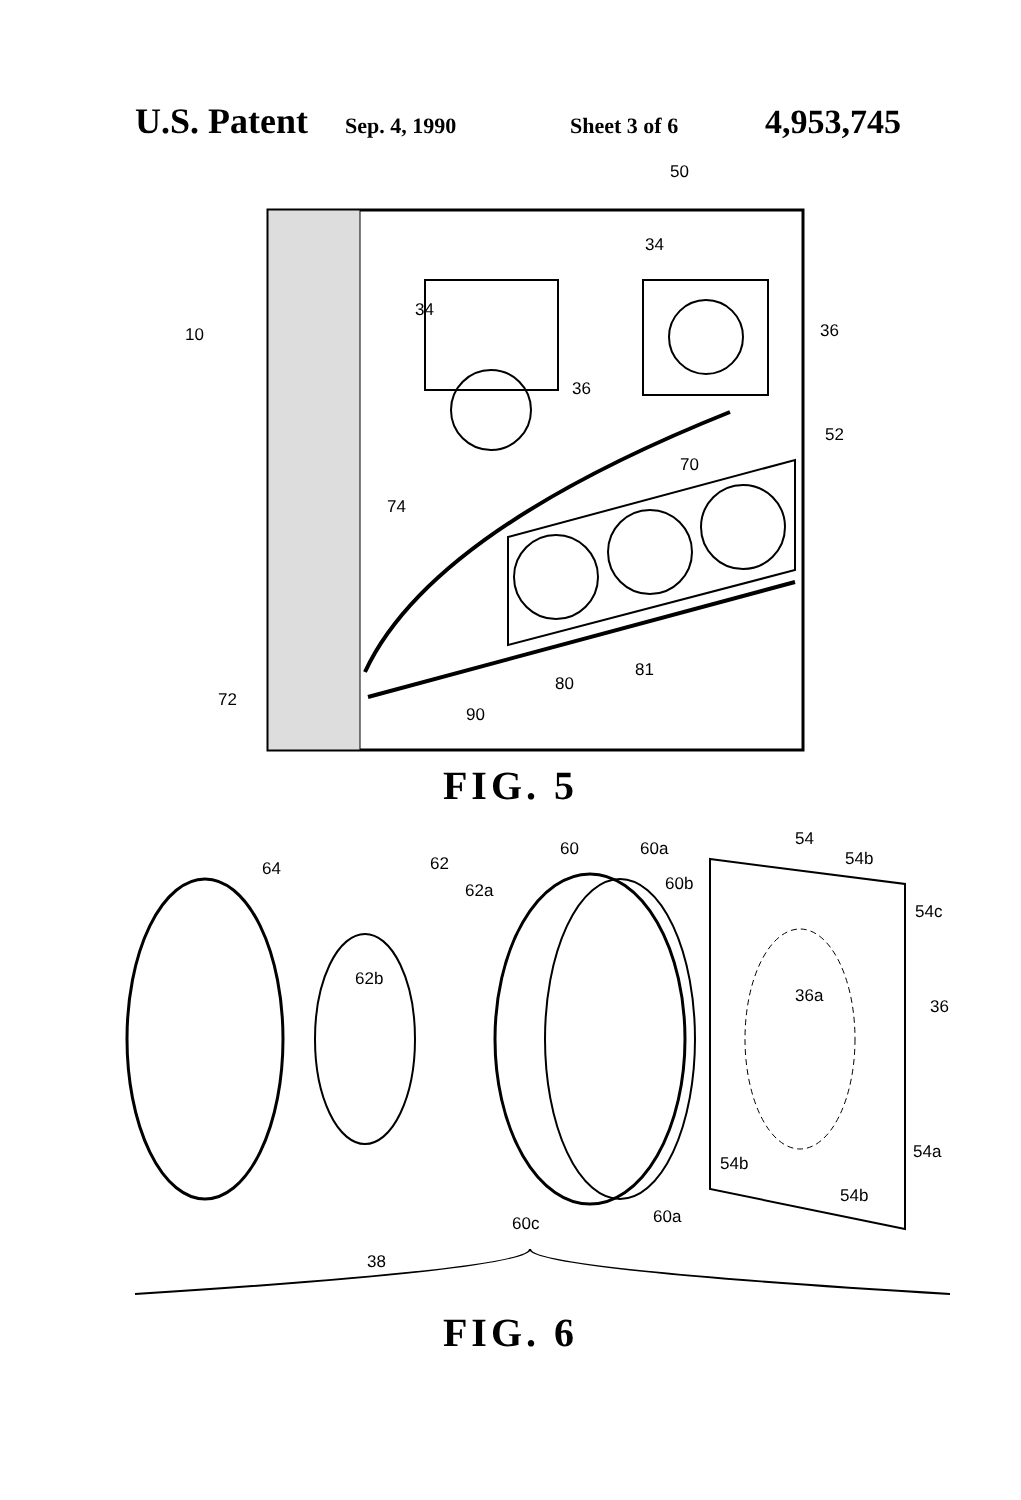U.S. Patent Sep. 4, 1990 Sheet 3 of 6 4,953,745
50
34
34
10
36
36
52
70
74
80
81
72
90
FIG. 5
64
62
62a
62b
60
60a
60b
54
54b
54c
36a
36
54b
54b
54a
60c
60a
38
FIG. 6